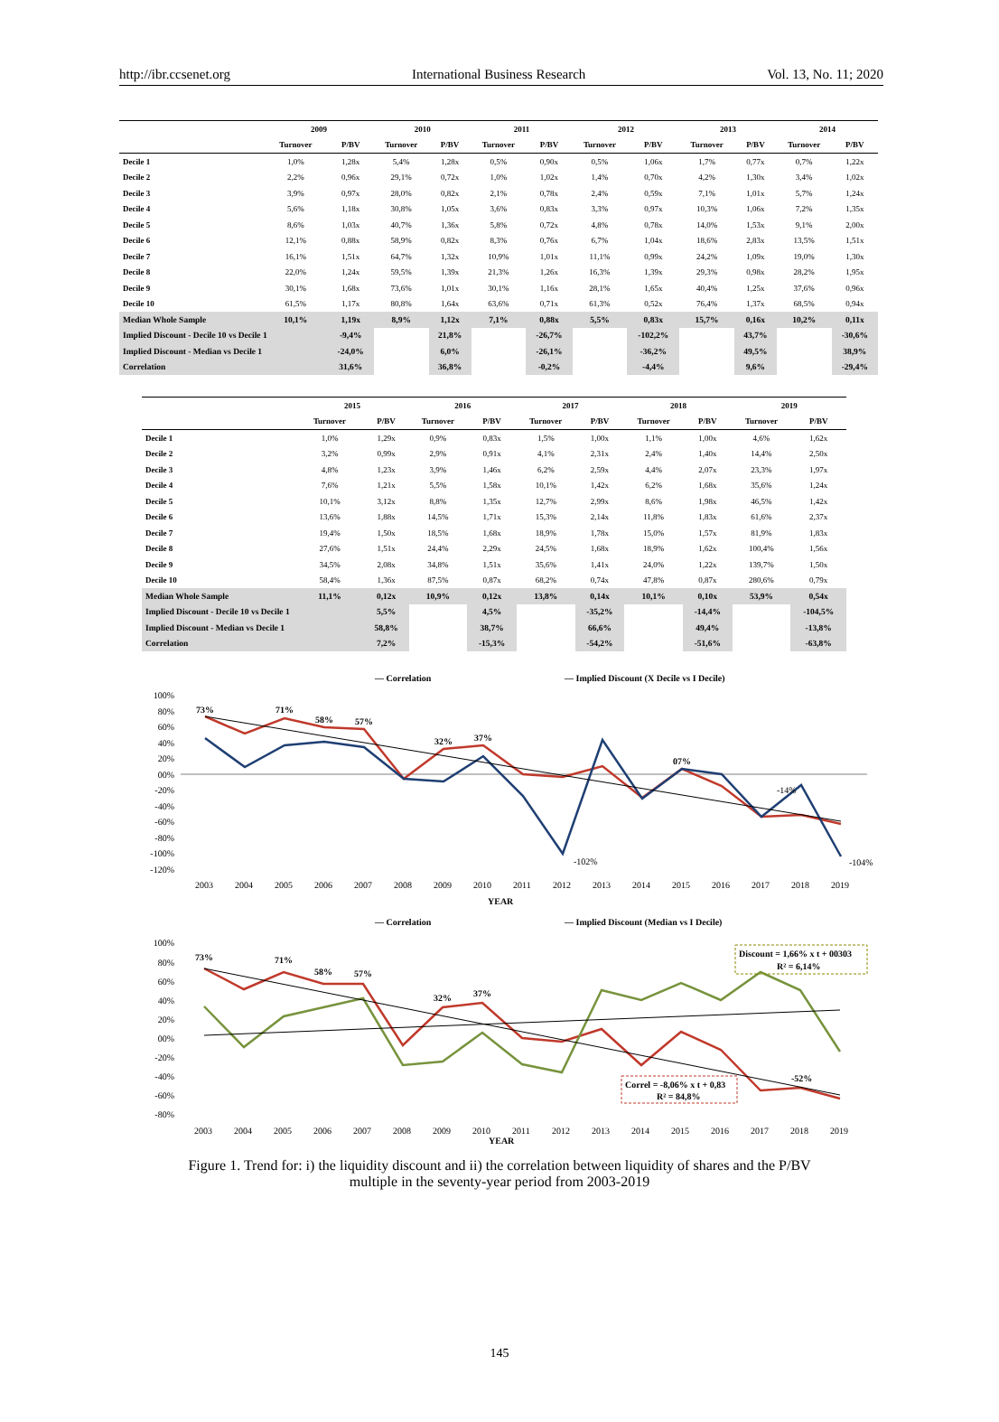http://ibr.ccsenet.org International Business Research Vol. 13, No. 11; 2020
| | 2009 | | 2010 | | 2011 | | 2012 | | 2013 | | 2014 | |
| --- | --- | --- | --- | --- | --- | --- | --- | --- | --- | --- | --- | --- |
| | Turnover | P/BV | Turnover | P/BV | Turnover | P/BV | Turnover | P/BV | Turnover | P/BV | Turnover | P/BV |
| Decile 1 | 1,0% | 1,28x | 5,4% | 1,28x | 0,5% | 0,90x | 0,5% | 1,06x | 1,7% | 0,77x | 0,7% | 1,22x |
| Decile 2 | 2,2% | 0,96x | 29,1% | 0,72x | 1,0% | 1,02x | 1,4% | 0,70x | 4,2% | 1,30x | 3,4% | 1,02x |
| Decile 3 | 3,9% | 0,97x | 28,0% | 0,82x | 2,1% | 0,78x | 2,4% | 0,59x | 7,1% | 1,01x | 5,7% | 1,24x |
| Decile 4 | 5,6% | 1,18x | 30,8% | 1,05x | 3,6% | 0,83x | 3,3% | 0,97x | 10,3% | 1,06x | 7,2% | 1,35x |
| Decile 5 | 8,6% | 1,03x | 40,7% | 1,36x | 5,8% | 0,72x | 4,8% | 0,78x | 14,0% | 1,53x | 9,1% | 2,00x |
| Decile 6 | 12,1% | 0,88x | 58,9% | 0,82x | 8,3% | 0,76x | 6,7% | 1,04x | 18,6% | 2,83x | 13,5% | 1,51x |
| Decile 7 | 16,1% | 1,51x | 64,7% | 1,32x | 10,9% | 1,01x | 11,1% | 0,99x | 24,2% | 1,09x | 19,0% | 1,30x |
| Decile 8 | 22,0% | 1,24x | 59,5% | 1,39x | 21,3% | 1,26x | 16,3% | 1,39x | 29,3% | 0,98x | 28,2% | 1,95x |
| Decile 9 | 30,1% | 1,68x | 73,6% | 1,01x | 30,1% | 1,16x | 28,1% | 1,65x | 40,4% | 1,25x | 37,6% | 0,96x |
| Decile 10 | 61,5% | 1,17x | 80,8% | 1,64x | 63,6% | 0,71x | 61,3% | 0,52x | 76,4% | 1,37x | 68,5% | 0,94x |
| Median Whole Sample | 10,1% | 1,19x | 8,9% | 1,12x | 7,1% | 0,88x | 5,5% | 0,83x | 15,7% | 0,16x | 10,2% | 0,11x |
| Implied Discount - Decile 10 vs Decile 1 | | -9,4% | | 21,8% | | -26,7% | | -102,2% | | 43,7% | | -30,6% |
| Implied Discount - Median vs Decile 1 | | -24,0% | | 6,0% | | -26,1% | | -36,2% | | 49,5% | | 38,9% |
| Correlation | | 31,6% | | 36,8% | | -0,2% | | -4,4% | | 9,6% | | -29,4% |
| | 2015 | | 2016 | | 2017 | | 2018 | | 2019 | |
| --- | --- | --- | --- | --- | --- | --- | --- | --- | --- | --- |
| | Turnover | P/BV | Turnover | P/BV | Turnover | P/BV | Turnover | P/BV | Turnover | P/BV |
| Decile 1 | 1,0% | 1,29x | 0,9% | 0,83x | 1,5% | 1,00x | 1,1% | 1,00x | 4,6% | 1,62x |
| Decile 2 | 3,2% | 0,99x | 2,9% | 0,91x | 4,1% | 2,31x | 2,4% | 1,40x | 14,4% | 2,50x |
| Decile 3 | 4,8% | 1,23x | 3,9% | 1,46x | 6,2% | 2,59x | 4,4% | 2,07x | 23,3% | 1,97x |
| Decile 4 | 7,6% | 1,21x | 5,5% | 1,58x | 10,1% | 1,42x | 6,2% | 1,68x | 35,6% | 1,24x |
| Decile 5 | 10,1% | 3,12x | 8,8% | 1,35x | 12,7% | 2,99x | 8,6% | 1,98x | 46,5% | 1,42x |
| Decile 6 | 13,6% | 1,88x | 14,5% | 1,71x | 15,3% | 2,14x | 11,8% | 1,83x | 61,6% | 2,37x |
| Decile 7 | 19,4% | 1,50x | 18,5% | 1,68x | 18,9% | 1,78x | 15,0% | 1,57x | 81,9% | 1,83x |
| Decile 8 | 27,6% | 1,51x | 24,4% | 2,29x | 24,5% | 1,68x | 18,9% | 1,62x | 100,4% | 1,56x |
| Decile 9 | 34,5% | 2,08x | 34,8% | 1,51x | 35,6% | 1,41x | 24,0% | 1,22x | 139,7% | 1,50x |
| Decile 10 | 58,4% | 1,36x | 87,5% | 0,87x | 68,2% | 0,74x | 47,8% | 0,87x | 280,6% | 0,79x |
| Median Whole Sample | 11,1% | 0,12x | 10,9% | 0,12x | 13,8% | 0,14x | 10,1% | 0,10x | 53,9% | 0,54x |
| Implied Discount - Decile 10 vs Decile 1 | | 5,5% | | 4,5% | | -35,2% | | -14,4% | | -104,5% |
| Implied Discount - Median vs Decile 1 | | 58,8% | | 38,7% | | 66,6% | | 49,4% | | -13,8% |
| Correlation | | 7,2% | | -15,3% | | -54,2% | | -51,6% | | -63,8% |
— Correlation
— Implied Discount (X Decile vs I Decile)
100%
80%
60%
40%
20%
00%
-20%
-40%
-60%
-80%
-100%
-120%
73%
71%
58%
57%
32%
37%
07%
-14%
-102%
-104%
YEAR
2003
2004
2005
2006
2007
2008
2009
2010
2011
2012
2013
2014
2015
2016
2017
2018
2019
— Correlation
— Implied Discount (Median vs I Decile)
100%
80%
60%
40%
20%
00%
-20%
-40%
-60%
-80%
Discount = 1,66% x t + 00303
R² = 6,14%
Correl = -8,06% x t + 0,83
R² = 84,8%
73%
71%
58%
57%
32%
37%
-52%
2003
2004
2005
2006
2007
2008
2009
2010
2011
2012
2013
2014
2015
2016
2017
2018
2019
YEAR
Figure 1. Trend for: i) the liquidity discount and ii) the correlation between liquidity of shares and the P/BV
multiple in the seventy-year period from 2003-2019
145